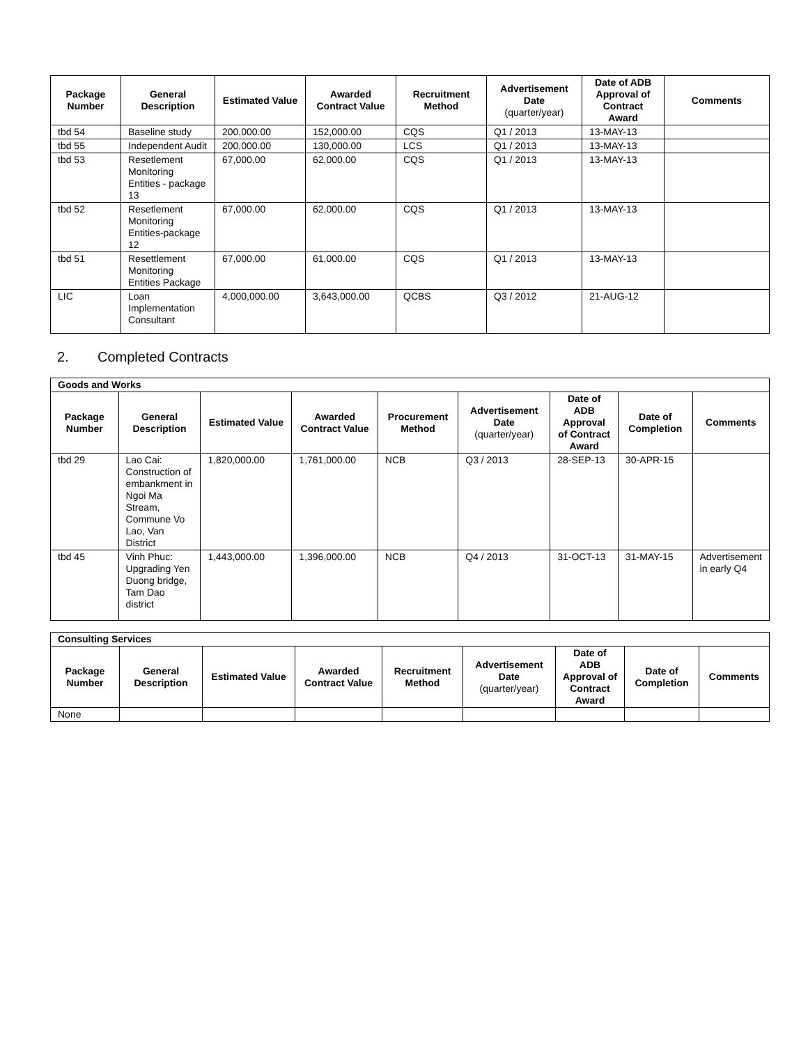| Package Number | General Description | Estimated Value | Awarded Contract Value | Recruitment Method | Advertisement Date (quarter/year) | Date of ADB Approval of Contract Award | Comments |
| --- | --- | --- | --- | --- | --- | --- | --- |
| tbd 54 | Baseline study | 200,000.00 | 152,000.00 | CQS | Q1 / 2013 | 13-MAY-13 | |
| tbd 55 | Independent Audit | 200,000.00 | 130,000.00 | LCS | Q1 / 2013 | 13-MAY-13 | |
| tbd 53 | Resetlement Monitoring Entities - package 13 | 67,000.00 | 62,000.00 | CQS | Q1 / 2013 | 13-MAY-13 | |
| tbd 52 | Resetlement Monitoring Entities-package 12 | 67,000.00 | 62,000.00 | CQS | Q1 / 2013 | 13-MAY-13 | |
| tbd 51 | Resettlement Monitoring Entities Package | 67,000.00 | 61,000.00 | CQS | Q1 / 2013 | 13-MAY-13 | |
| LIC | Loan Implementation Consultant | 4,000,000.00 | 3,643,000.00 | QCBS | Q3 / 2012 | 21-AUG-12 | |
2. Completed Contracts
| Goods and Works | | | | | | | | |
| Package Number | General Description | Estimated Value | Awarded Contract Value | Procurement Method | Advertisement Date (quarter/year) | Date of ADB Approval of Contract Award | Date of Completion | Comments |
| tbd 29 | Lao Cai: Construction of embankment in Ngoi Ma Stream, Commune Vo Lao, Van District | 1,820,000.00 | 1,761,000.00 | NCB | Q3 / 2013 | 28-SEP-13 | 30-APR-15 | |
| tbd 45 | Vinh Phuc: Upgrading Yen Duong bridge, Tam Dao district | 1,443,000.00 | 1,396,000.00 | NCB | Q4 / 2013 | 31-OCT-13 | 31-MAY-15 | Advertisement in early Q4 |
| Consulting Services | | | | | | | | |
| Package Number | General Description | Estimated Value | Awarded Contract Value | Recruitment Method | Advertisement Date (quarter/year) | Date of ADB Approval of Contract Award | Date of Completion | Comments |
| None | | | | | | | | |